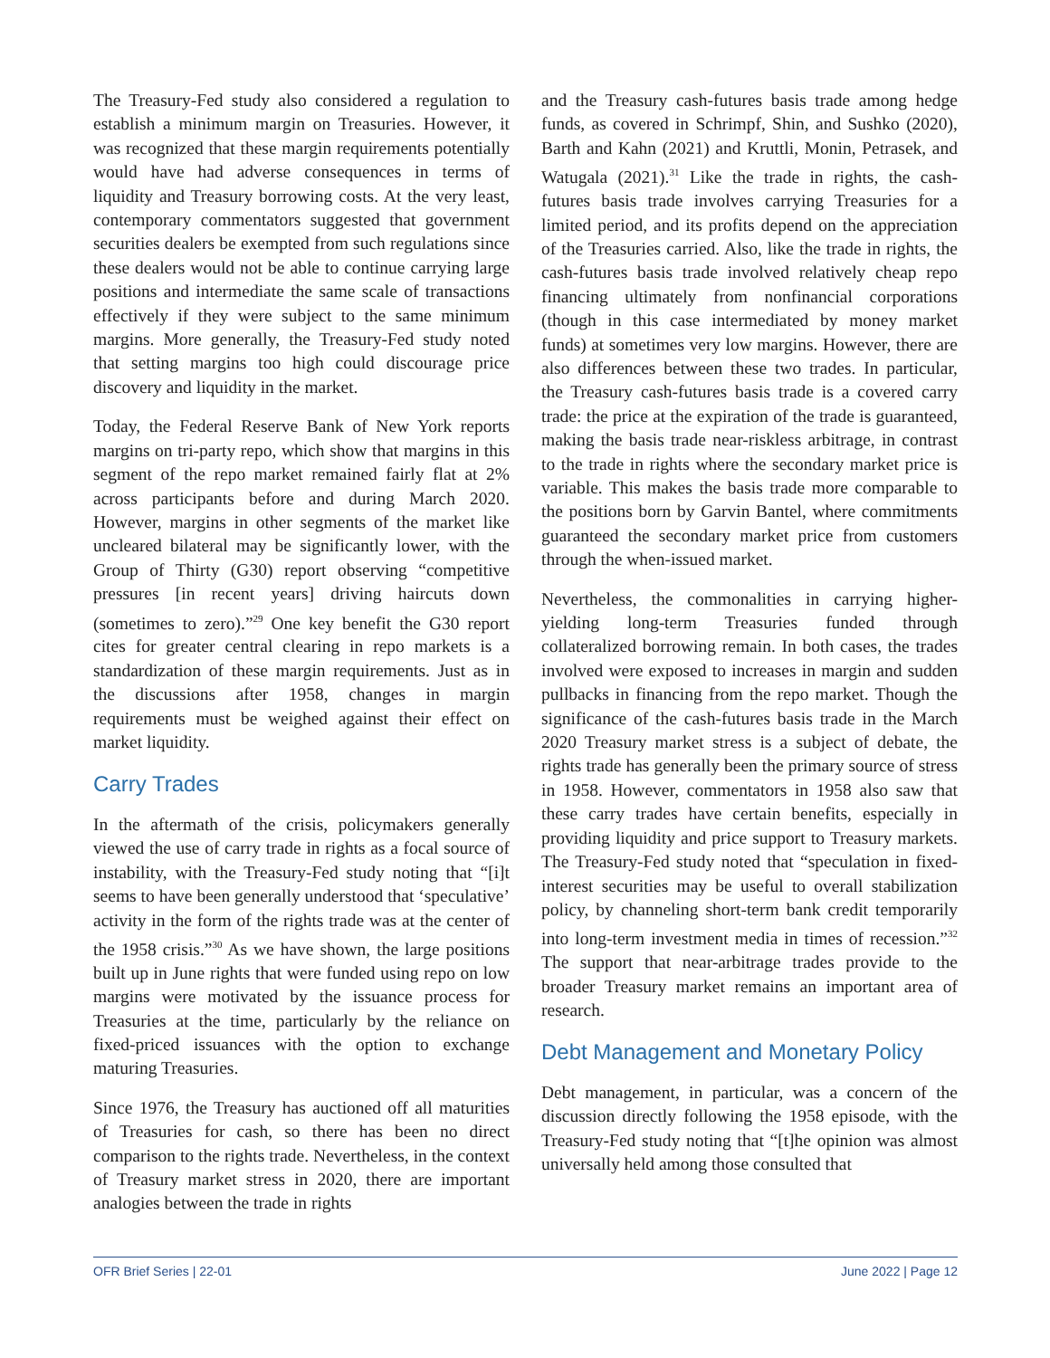The Treasury-Fed study also considered a regulation to establish a minimum margin on Treasuries. However, it was recognized that these margin requirements potentially would have had adverse consequences in terms of liquidity and Treasury borrowing costs. At the very least, contemporary commentators suggested that government securities dealers be exempted from such regulations since these dealers would not be able to continue carrying large positions and intermediate the same scale of transactions effectively if they were subject to the same minimum margins. More generally, the Treasury-Fed study noted that setting margins too high could discourage price discovery and liquidity in the market.
Today, the Federal Reserve Bank of New York reports margins on tri-party repo, which show that margins in this segment of the repo market remained fairly flat at 2% across participants before and during March 2020. However, margins in other segments of the market like uncleared bilateral may be significantly lower, with the Group of Thirty (G30) report observing “competitive pressures [in recent years] driving haircuts down (sometimes to zero).”<sup>29</sup> One key benefit the G30 report cites for greater central clearing in repo markets is a standardization of these margin requirements. Just as in the discussions after 1958, changes in margin requirements must be weighed against their effect on market liquidity.
Carry Trades
In the aftermath of the crisis, policymakers generally viewed the use of carry trade in rights as a focal source of instability, with the Treasury-Fed study noting that “[i]t seems to have been generally understood that ‘speculative’ activity in the form of the rights trade was at the center of the 1958 crisis.”<sup>30</sup> As we have shown, the large positions built up in June rights that were funded using repo on low margins were motivated by the issuance process for Treasuries at the time, particularly by the reliance on fixed-priced issuances with the option to exchange maturing Treasuries.
Since 1976, the Treasury has auctioned off all maturities of Treasuries for cash, so there has been no direct comparison to the rights trade. Nevertheless, in the context of Treasury market stress in 2020, there are important analogies between the trade in rights
and the Treasury cash-futures basis trade among hedge funds, as covered in Schrimpf, Shin, and Sushko (2020), Barth and Kahn (2021) and Kruttli, Monin, Petrasek, and Watugala (2021).<sup>31</sup> Like the trade in rights, the cash-futures basis trade involves carrying Treasuries for a limited period, and its profits depend on the appreciation of the Treasuries carried. Also, like the trade in rights, the cash-futures basis trade involved relatively cheap repo financing ultimately from nonfinancial corporations (though in this case intermediated by money market funds) at sometimes very low margins. However, there are also differences between these two trades. In particular, the Treasury cash-futures basis trade is a covered carry trade: the price at the expiration of the trade is guaranteed, making the basis trade near-riskless arbitrage, in contrast to the trade in rights where the secondary market price is variable. This makes the basis trade more comparable to the positions born by Garvin Bantel, where commitments guaranteed the secondary market price from customers through the when-issued market.
Nevertheless, the commonalities in carrying higher-yielding long-term Treasuries funded through collateralized borrowing remain. In both cases, the trades involved were exposed to increases in margin and sudden pullbacks in financing from the repo market. Though the significance of the cash-futures basis trade in the March 2020 Treasury market stress is a subject of debate, the rights trade has generally been the primary source of stress in 1958. However, commentators in 1958 also saw that these carry trades have certain benefits, especially in providing liquidity and price support to Treasury markets. The Treasury-Fed study noted that “speculation in fixed-interest securities may be useful to overall stabilization policy, by channeling short-term bank credit temporarily into long-term investment media in times of recession.”<sup>32</sup> The support that near-arbitrage trades provide to the broader Treasury market remains an important area of research.
Debt Management and Monetary Policy
Debt management, in particular, was a concern of the discussion directly following the 1958 episode, with the Treasury-Fed study noting that “[t]he opinion was almost universally held among those consulted that
OFR Brief Series | 22-01 June 2022 | Page 12